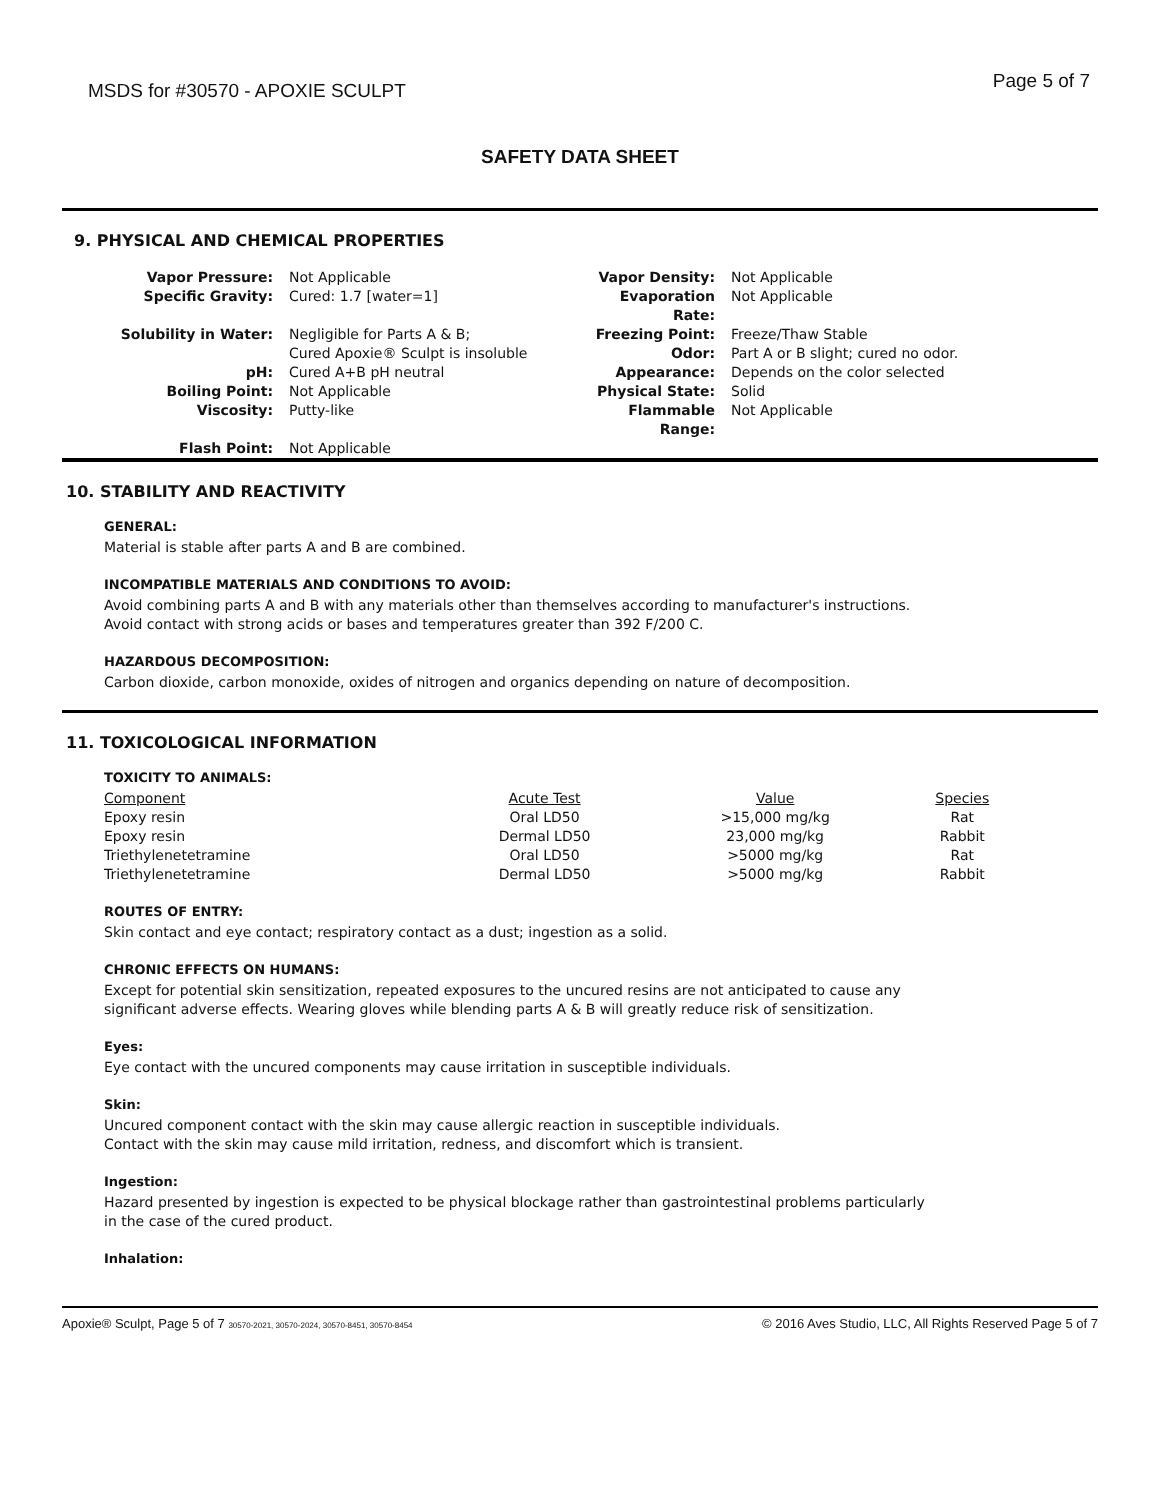MSDS for #30570 - APOXIE SCULPT Page 5 of 7
SAFETY DATA SHEET
9. PHYSICAL AND CHEMICAL PROPERTIES
| Vapor Pressure: | Not Applicable | Vapor Density: | Not Applicable |
| Specific Gravity: | Cured: 1.7 [water=1] | Evaporation Rate: | Not Applicable |
| Solubility in Water: | Negligible for Parts A & B; | Freezing Point: | Freeze/Thaw Stable |
| | Cured Apoxie® Sculpt is insoluble | Odor: | Part A or B slight; cured no odor. |
| pH: | Cured A+B pH neutral | Appearance: | Depends on the color selected |
| Boiling Point: | Not Applicable | Physical State: | Solid |
| Viscosity: | Putty-like | Flammable Range: | Not Applicable |
| Flash Point: | Not Applicable | | |
10. STABILITY AND REACTIVITY
GENERAL:
Material is stable after parts A and B are combined.
INCOMPATIBLE MATERIALS AND CONDITIONS TO AVOID:
Avoid combining parts A and B with any materials other than themselves according to manufacturer's instructions.
Avoid contact with strong acids or bases and temperatures greater than 392 F/200 C.
HAZARDOUS DECOMPOSITION:
Carbon dioxide, carbon monoxide, oxides of nitrogen and organics depending on nature of decomposition.
11. TOXICOLOGICAL INFORMATION
TOXICITY TO ANIMALS:
| Component | Acute Test | Value | Species |
| --- | --- | --- | --- |
| Epoxy resin | Oral LD50 | >15,000 mg/kg | Rat |
| Epoxy resin | Dermal LD50 | 23,000 mg/kg | Rabbit |
| Triethylenetetramine | Oral LD50 | >5000 mg/kg | Rat |
| Triethylenetetramine | Dermal LD50 | >5000 mg/kg | Rabbit |
ROUTES OF ENTRY:
Skin contact and eye contact; respiratory contact as a dust; ingestion as a solid.
CHRONIC EFFECTS ON HUMANS:
Except for potential skin sensitization, repeated exposures to the uncured resins are not anticipated to cause any
significant adverse effects. Wearing gloves while blending parts A & B will greatly reduce risk of sensitization.
Eyes:
Eye contact with the uncured components may cause irritation in susceptible individuals.
Skin:
Uncured component contact with the skin may cause allergic reaction in susceptible individuals.
Contact with the skin may cause mild irritation, redness, and discomfort which is transient.
Ingestion:
Hazard presented by ingestion is expected to be physical blockage rather than gastrointestinal problems particularly
in the case of the cured product.
Inhalation:
Apoxie® Sculpt, Page 5 of 7 30570-2021, 30570-2024, 30570-8451, 30570-8454 © 2016 Aves Studio, LLC, All Rights Reserved Page 5 of 7